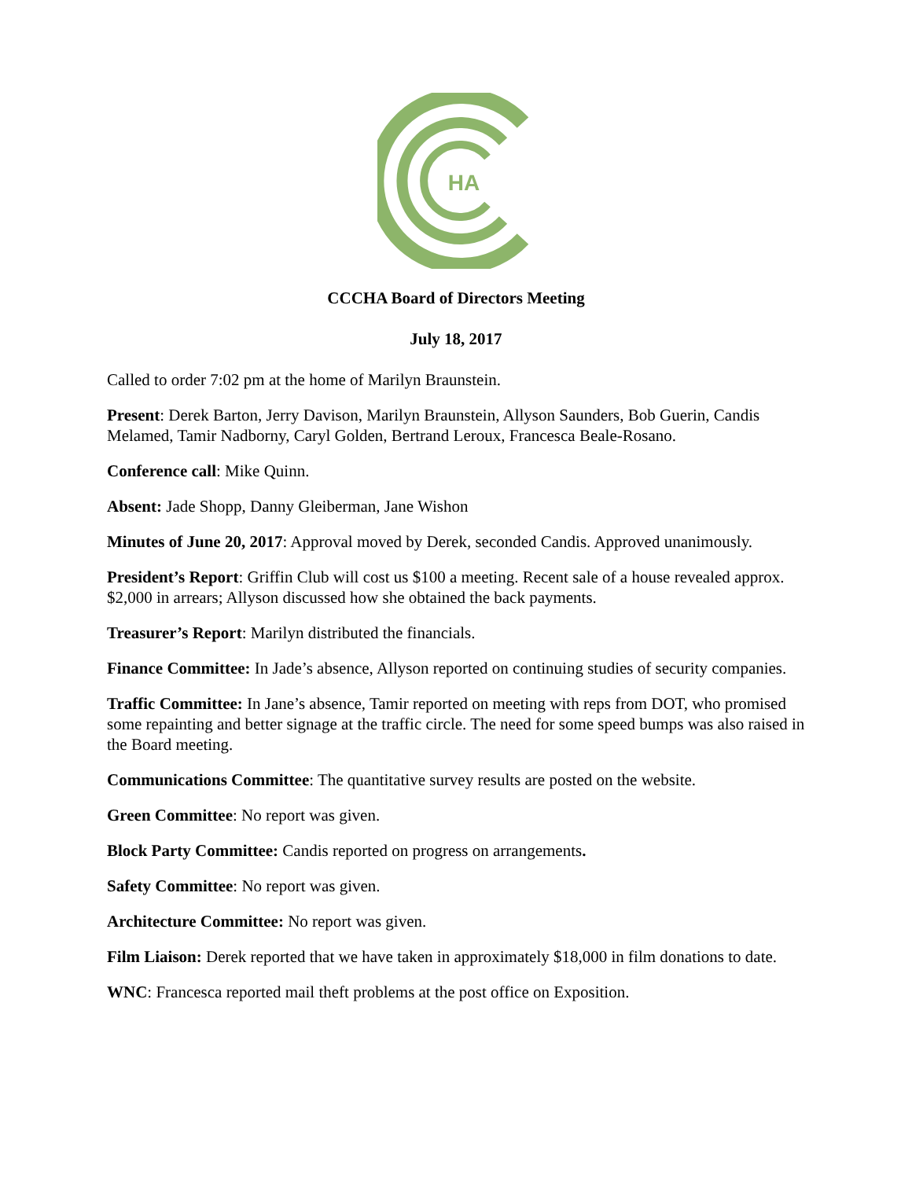HA
CCCHA Board of Directors Meeting
July 18, 2017
Called to order 7:02 pm at the home of Marilyn Braunstein.
Present: Derek Barton, Jerry Davison, Marilyn Braunstein, Allyson Saunders, Bob Guerin, Candis Melamed, Tamir Nadborny, Caryl Golden, Bertrand Leroux, Francesca Beale-Rosano.
Conference call: Mike Quinn.
Absent: Jade Shopp, Danny Gleiberman, Jane Wishon
Minutes of June 20, 2017: Approval moved by Derek, seconded Candis. Approved unanimously.
President’s Report: Griffin Club will cost us $100 a meeting. Recent sale of a house revealed approx. $2,000 in arrears; Allyson discussed how she obtained the back payments.
Treasurer’s Report: Marilyn distributed the financials.
Finance Committee: In Jade’s absence, Allyson reported on continuing studies of security companies.
Traffic Committee: In Jane’s absence, Tamir reported on meeting with reps from DOT, who promised some repainting and better signage at the traffic circle. The need for some speed bumps was also raised in the Board meeting.
Communications Committee: The quantitative survey results are posted on the website.
Green Committee: No report was given.
Block Party Committee: Candis reported on progress on arrangements.
Safety Committee: No report was given.
Architecture Committee: No report was given.
Film Liaison: Derek reported that we have taken in approximately $18,000 in film donations to date.
WNC: Francesca reported mail theft problems at the post office on Exposition.